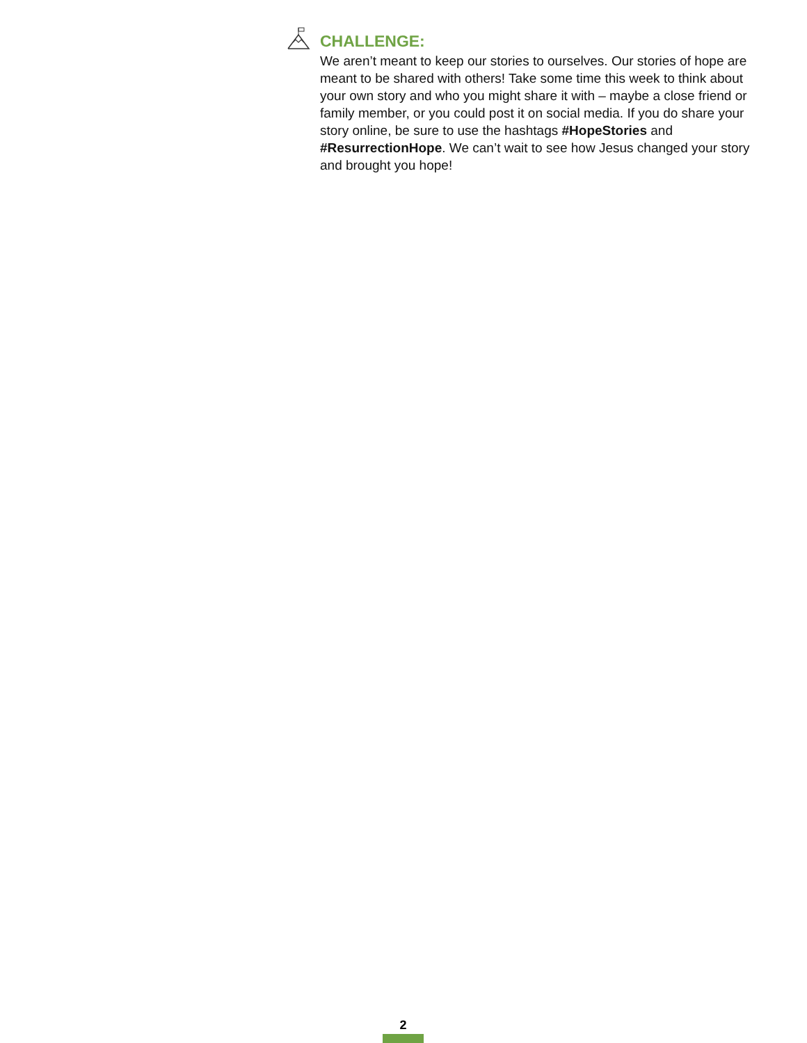CHALLENGE:
We aren’t meant to keep our stories to ourselves. Our stories of hope are meant to be shared with others! Take some time this week to think about your own story and who you might share it with – maybe a close friend or family member, or you could post it on social media. If you do share your story online, be sure to use the hashtags #HopeStories and #ResurrectionHope. We can’t wait to see how Jesus changed your story and brought you hope!
2